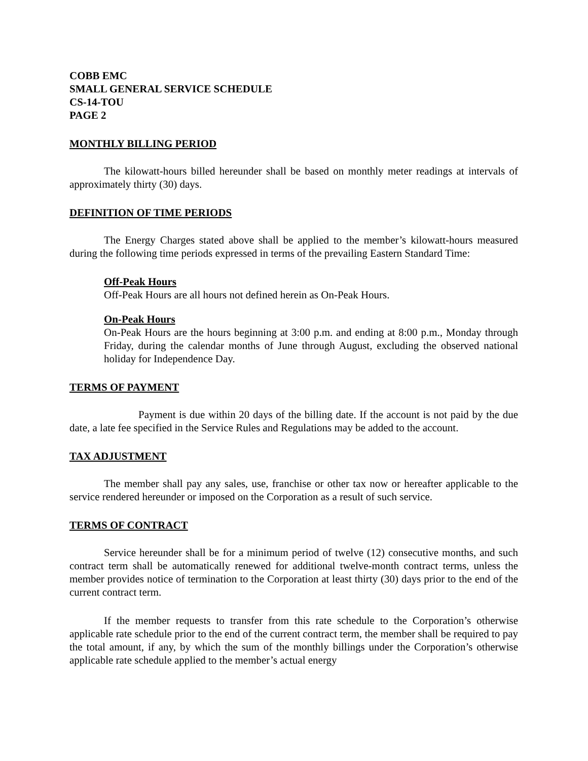COBB EMC
SMALL GENERAL SERVICE SCHEDULE
CS-14-TOU
PAGE 2
MONTHLY BILLING PERIOD
The kilowatt-hours billed hereunder shall be based on monthly meter readings at intervals of approximately thirty (30) days.
DEFINITION OF TIME PERIODS
The Energy Charges stated above shall be applied to the member’s kilowatt-hours measured during the following time periods expressed in terms of the prevailing Eastern Standard Time:
Off-Peak Hours
Off-Peak Hours are all hours not defined herein as On-Peak Hours.
On-Peak Hours
On-Peak Hours are the hours beginning at 3:00 p.m. and ending at 8:00 p.m., Monday through Friday, during the calendar months of June through August, excluding the observed national holiday for Independence Day.
TERMS OF PAYMENT
Payment is due within 20 days of the billing date. If the account is not paid by the due date, a late fee specified in the Service Rules and Regulations may be added to the account.
TAX ADJUSTMENT
The member shall pay any sales, use, franchise or other tax now or hereafter applicable to the service rendered hereunder or imposed on the Corporation as a result of such service.
TERMS OF CONTRACT
Service hereunder shall be for a minimum period of twelve (12) consecutive months, and such contract term shall be automatically renewed for additional twelve-month contract terms, unless the member provides notice of termination to the Corporation at least thirty (30) days prior to the end of the current contract term.
If the member requests to transfer from this rate schedule to the Corporation’s otherwise applicable rate schedule prior to the end of the current contract term, the member shall be required to pay the total amount, if any, by which the sum of the monthly billings under the Corporation’s otherwise applicable rate schedule applied to the member’s actual energy